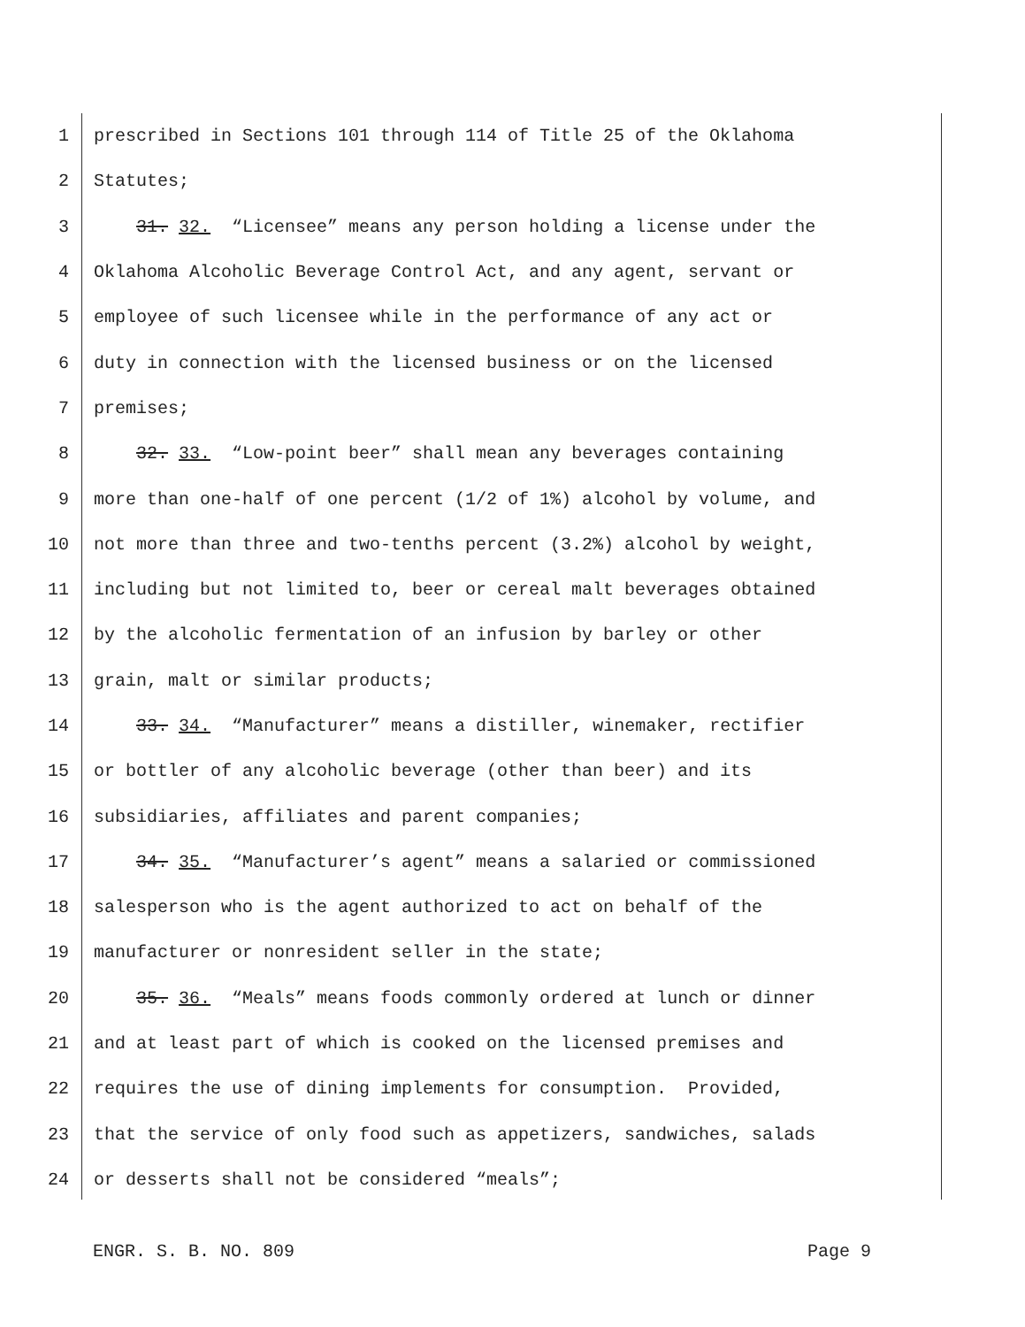1 prescribed in Sections 101 through 114 of Title 25 of the Oklahoma
2 Statutes;
3 31. 32. “Licensee” means any person holding a license under the
4 Oklahoma Alcoholic Beverage Control Act, and any agent, servant or
5 employee of such licensee while in the performance of any act or
6 duty in connection with the licensed business or on the licensed
7 premises;
8 32. 33. “Low-point beer” shall mean any beverages containing
9 more than one-half of one percent (1/2 of 1%) alcohol by volume, and
10 not more than three and two-tenths percent (3.2%) alcohol by weight,
11 including but not limited to, beer or cereal malt beverages obtained
12 by the alcoholic fermentation of an infusion by barley or other
13 grain, malt or similar products;
14 33. 34. “Manufacturer” means a distiller, winemaker, rectifier
15 or bottler of any alcoholic beverage (other than beer) and its
16 subsidiaries, affiliates and parent companies;
17 34. 35. “Manufacturer’s agent” means a salaried or commissioned
18 salesperson who is the agent authorized to act on behalf of the
19 manufacturer or nonresident seller in the state;
20 35. 36. “Meals” means foods commonly ordered at lunch or dinner
21 and at least part of which is cooked on the licensed premises and
22 requires the use of dining implements for consumption. Provided,
23 that the service of only food such as appetizers, sandwiches, salads
24 or desserts shall not be considered “meals”;
ENGR. S. B. NO. 809 Page 9